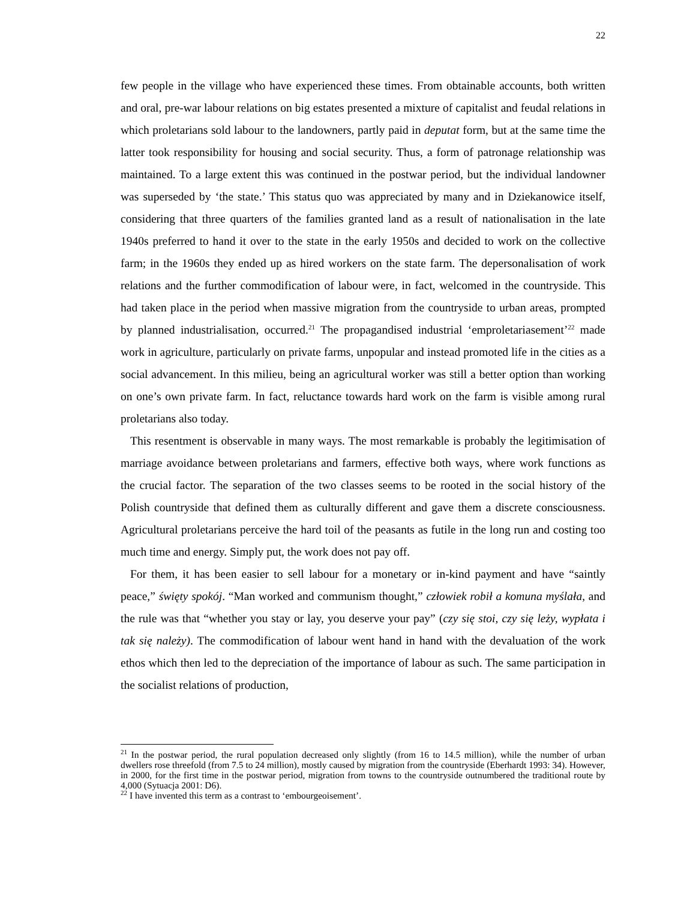22
few people in the village who have experienced these times. From obtainable accounts, both written and oral, pre-war labour relations on big estates presented a mixture of capitalist and feudal relations in which proletarians sold labour to the landowners, partly paid in deputat form, but at the same time the latter took responsibility for housing and social security. Thus, a form of patronage relationship was maintained. To a large extent this was continued in the postwar period, but the individual landowner was superseded by ‘the state.’ This status quo was appreciated by many and in Dziekanowice itself, considering that three quarters of the families granted land as a result of nationalisation in the late 1940s preferred to hand it over to the state in the early 1950s and decided to work on the collective farm; in the 1960s they ended up as hired workers on the state farm. The depersonalisation of work relations and the further commodification of labour were, in fact, welcomed in the countryside. This had taken place in the period when massive migration from the countryside to urban areas, prompted by planned industrialisation, occurred.<sup>21</sup> The propagandised industrial ‘emproletariasement’<sup>22</sup> made work in agriculture, particularly on private farms, unpopular and instead promoted life in the cities as a social advancement. In this milieu, being an agricultural worker was still a better option than working on one’s own private farm. In fact, reluctance towards hard work on the farm is visible among rural proletarians also today.
This resentment is observable in many ways. The most remarkable is probably the legitimisation of marriage avoidance between proletarians and farmers, effective both ways, where work functions as the crucial factor. The separation of the two classes seems to be rooted in the social history of the Polish countryside that defined them as culturally different and gave them a discrete consciousness. Agricultural proletarians perceive the hard toil of the peasants as futile in the long run and costing too much time and energy. Simply put, the work does not pay off.
For them, it has been easier to sell labour for a monetary or in-kind payment and have “saintly peace,” święty spokój. “Man worked and communism thought,” człowiek robił a komuna myślała, and the rule was that “whether you stay or lay, you deserve your pay” (czy się stoi, czy się leży, wypłata i tak się należy). The commodification of labour went hand in hand with the devaluation of the work ethos which then led to the depreciation of the importance of labour as such. The same participation in the socialist relations of production,
<sup>21</sup> In the postwar period, the rural population decreased only slightly (from 16 to 14.5 million), while the number of urban dwellers rose threefold (from 7.5 to 24 million), mostly caused by migration from the countryside (Eberhardt 1993: 34). However, in 2000, for the first time in the postwar period, migration from towns to the countryside outnumbered the traditional route by 4,000 (Sytuacja 2001: D6).
<sup>22</sup> I have invented this term as a contrast to ‘embourgeoisement’.